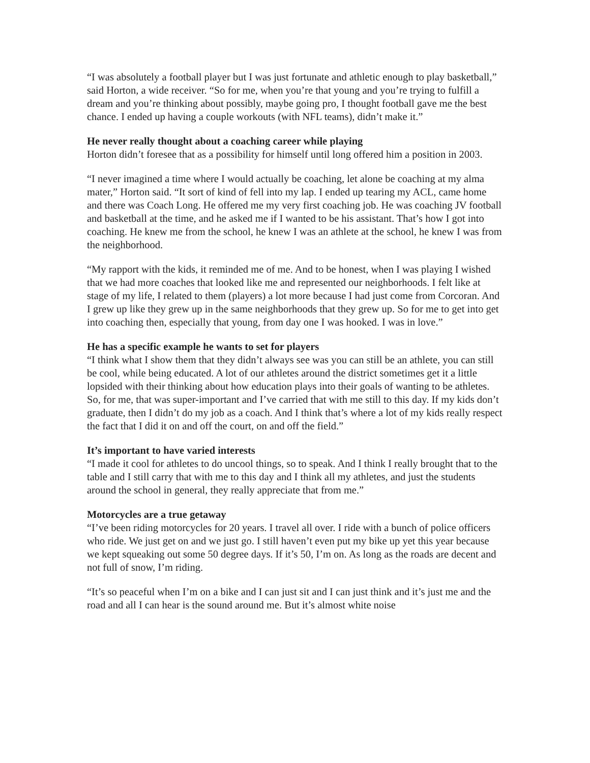“I was absolutely a football player but I was just fortunate and athletic enough to play basketball,” said Horton, a wide receiver. “So for me, when you’re that young and you’re trying to fulfill a dream and you’re thinking about possibly, maybe going pro, I thought football gave me the best chance. I ended up having a couple workouts (with NFL teams), didn’t make it.”
He never really thought about a coaching career while playing
Horton didn’t foresee that as a possibility for himself until long offered him a position in 2003.
“I never imagined a time where I would actually be coaching, let alone be coaching at my alma mater,” Horton said. “It sort of kind of fell into my lap. I ended up tearing my ACL, came home and there was Coach Long. He offered me my very first coaching job. He was coaching JV football and basketball at the time, and he asked me if I wanted to be his assistant. That’s how I got into coaching. He knew me from the school, he knew I was an athlete at the school, he knew I was from the neighborhood.
“My rapport with the kids, it reminded me of me. And to be honest, when I was playing I wished that we had more coaches that looked like me and represented our neighborhoods. I felt like at stage of my life, I related to them (players) a lot more because I had just come from Corcoran. And I grew up like they grew up in the same neighborhoods that they grew up. So for me to get into get into coaching then, especially that young, from day one I was hooked. I was in love.”
He has a specific example he wants to set for players
“I think what I show them that they didn’t always see was you can still be an athlete, you can still be cool, while being educated. A lot of our athletes around the district sometimes get it a little lopsided with their thinking about how education plays into their goals of wanting to be athletes. So, for me, that was super-important and I’ve carried that with me still to this day. If my kids don’t graduate, then I didn’t do my job as a coach. And I think that’s where a lot of my kids really respect the fact that I did it on and off the court, on and off the field.”
It’s important to have varied interests
“I made it cool for athletes to do uncool things, so to speak. And I think I really brought that to the table and I still carry that with me to this day and I think all my athletes, and just the students around the school in general, they really appreciate that from me.”
Motorcycles are a true getaway
“I’ve been riding motorcycles for 20 years. I travel all over. I ride with a bunch of police officers who ride. We just get on and we just go. I still haven’t even put my bike up yet this year because we kept squeaking out some 50 degree days. If it’s 50, I’m on. As long as the roads are decent and not full of snow, I’m riding.
“It’s so peaceful when I’m on a bike and I can just sit and I can just think and it’s just me and the road and all I can hear is the sound around me. But it’s almost white noise